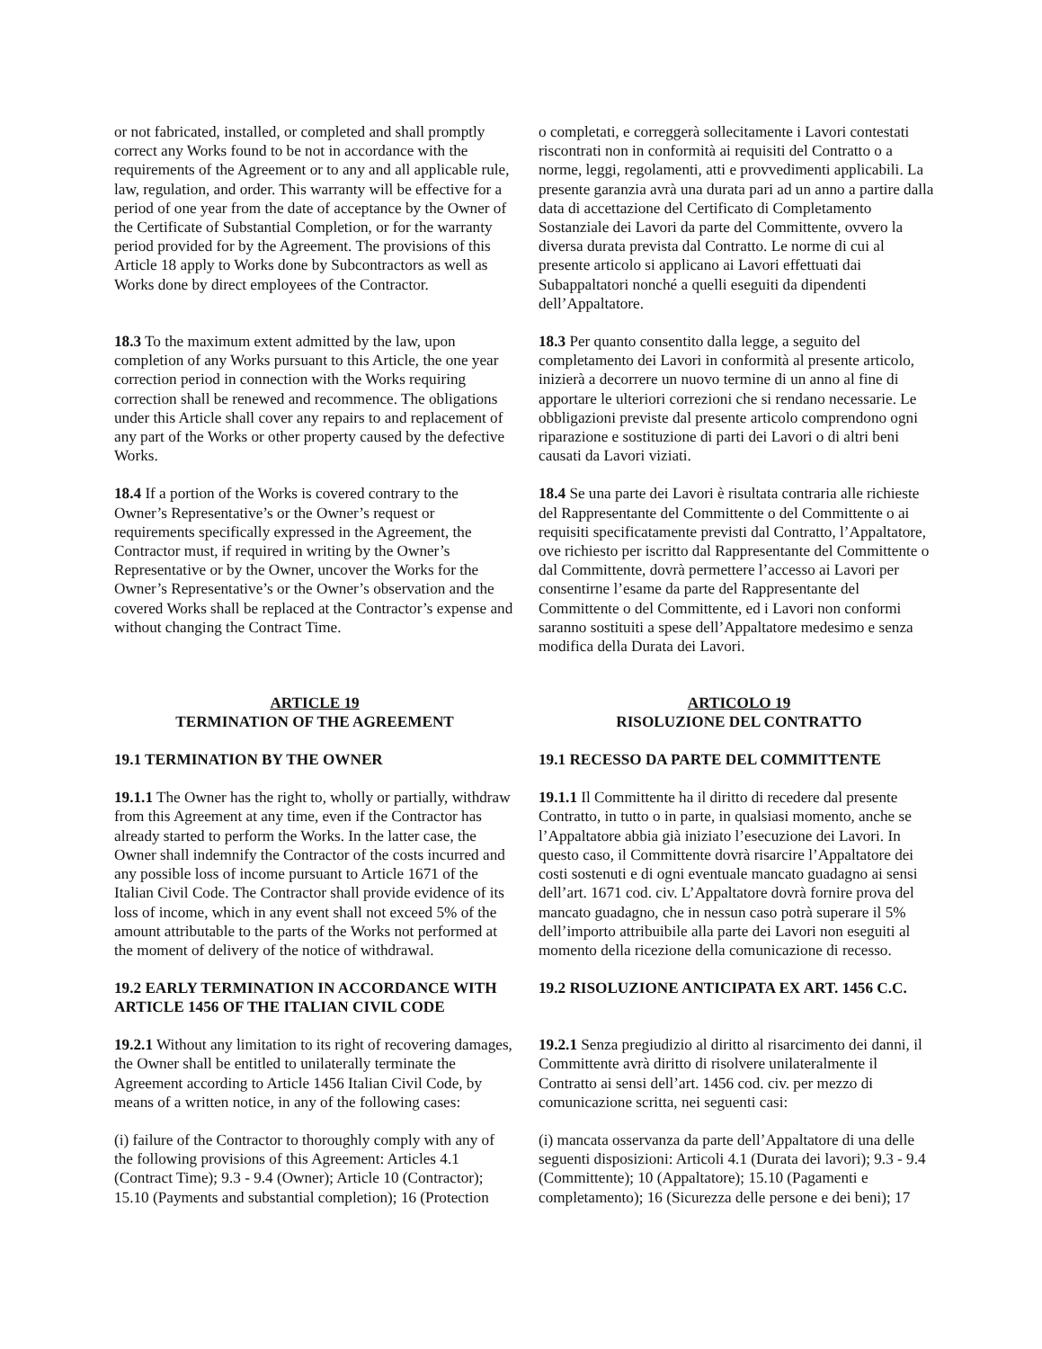or not fabricated, installed, or completed and shall promptly correct any Works found to be not in accordance with the requirements of the Agreement or to any and all applicable rule, law, regulation, and order. This warranty will be effective for a period of one year from the date of acceptance by the Owner of the Certificate of Substantial Completion, or for the warranty period provided for by the Agreement. The provisions of this Article 18 apply to Works done by Subcontractors as well as Works done by direct employees of the Contractor.
o completati, e correggerà sollecitamente i Lavori contestati riscontrati non in conformità ai requisiti del Contratto o a norme, leggi, regolamenti, atti e provvedimenti applicabili. La presente garanzia avrà una durata pari ad un anno a partire dalla data di accettazione del Certificato di Completamento Sostanziale dei Lavori da parte del Committente, ovvero la diversa durata prevista dal Contratto. Le norme di cui al presente articolo si applicano ai Lavori effettuati dai Subappaltatori nonché a quelli eseguiti da dipendenti dell’Appaltatore.
18.3 To the maximum extent admitted by the law, upon completion of any Works pursuant to this Article, the one year correction period in connection with the Works requiring correction shall be renewed and recommence. The obligations under this Article shall cover any repairs to and replacement of any part of the Works or other property caused by the defective Works.
18.3 Per quanto consentito dalla legge, a seguito del completamento dei Lavori in conformità al presente articolo, inizierà a decorrere un nuovo termine di un anno al fine di apportare le ulteriori correzioni che si rendano necessarie. Le obbligazioni previste dal presente articolo comprendono ogni riparazione e sostituzione di parti dei Lavori o di altri beni causati da Lavori viziati.
18.4 If a portion of the Works is covered contrary to the Owner’s Representative’s or the Owner’s request or requirements specifically expressed in the Agreement, the Contractor must, if required in writing by the Owner’s Representative or by the Owner, uncover the Works for the Owner’s Representative’s or the Owner’s observation and the covered Works shall be replaced at the Contractor’s expense and without changing the Contract Time.
18.4 Se una parte dei Lavori è risultata contraria alle richieste del Rappresentante del Committente o del Committente o ai requisiti specificatamente previsti dal Contratto, l’Appaltatore, ove richiesto per iscritto dal Rappresentante del Committente o dal Committente, dovrà permettere l’accesso ai Lavori per consentirne l’esame da parte del Rappresentante del Committente o del Committente, ed i Lavori non conformi saranno sostituiti a spese dell’Appaltatore medesimo e senza modifica della Durata dei Lavori.
ARTICLE 19
TERMINATION OF THE AGREEMENT
ARTICOLO 19
RISOLUZIONE DEL CONTRATTO
19.1 TERMINATION BY THE OWNER 19.1 RECESSO DA PARTE DEL COMMITTENTE
19.1.1 The Owner has the right to, wholly or partially, withdraw from this Agreement at any time, even if the Contractor has already started to perform the Works. In the latter case, the Owner shall indemnify the Contractor of the costs incurred and any possible loss of income pursuant to Article 1671 of the Italian Civil Code. The Contractor shall provide evidence of its loss of income, which in any event shall not exceed 5% of the amount attributable to the parts of the Works not performed at the moment of delivery of the notice of withdrawal.
19.1.1 Il Committente ha il diritto di recedere dal presente Contratto, in tutto o in parte, in qualsiasi momento, anche se l’Appaltatore abbia già iniziato l’esecuzione dei Lavori. In questo caso, il Committente dovrà risarcire l’Appaltatore dei costi sostenuti e di ogni eventuale mancato guadagno ai sensi dell’art. 1671 cod. civ. L’Appaltatore dovrà fornire prova del mancato guadagno, che in nessun caso potrà superare il 5% dell’importo attribuibile alla parte dei Lavori non eseguiti al momento della ricezione della comunicazione di recesso.
19.2 EARLY TERMINATION IN ACCORDANCE WITH ARTICLE 1456 OF THE ITALIAN CIVIL CODE
19.2 RISOLUZIONE ANTICIPATA EX ART. 1456 C.C.
19.2.1 Without any limitation to its right of recovering damages, the Owner shall be entitled to unilaterally terminate the Agreement according to Article 1456 Italian Civil Code, by means of a written notice, in any of the following cases:
19.2.1 Senza pregiudizio al diritto al risarcimento dei danni, il Committente avrà diritto di risolvere unilateralmente il Contratto ai sensi dell’art. 1456 cod. civ. per mezzo di comunicazione scritta, nei seguenti casi:
(i) failure of the Contractor to thoroughly comply with any of the following provisions of this Agreement: Articles 4.1 (Contract Time); 9.3 - 9.4 (Owner); Article 10 (Contractor); 15.10 (Payments and substantial completion); 16 (Protection
(i) mancata osservanza da parte dell’Appaltatore di una delle seguenti disposizioni: Articoli 4.1 (Durata dei lavori); 9.3 - 9.4 (Committente); 10 (Appaltatore); 15.10 (Pagamenti e completamento); 16 (Sicurezza delle persone e dei beni); 17